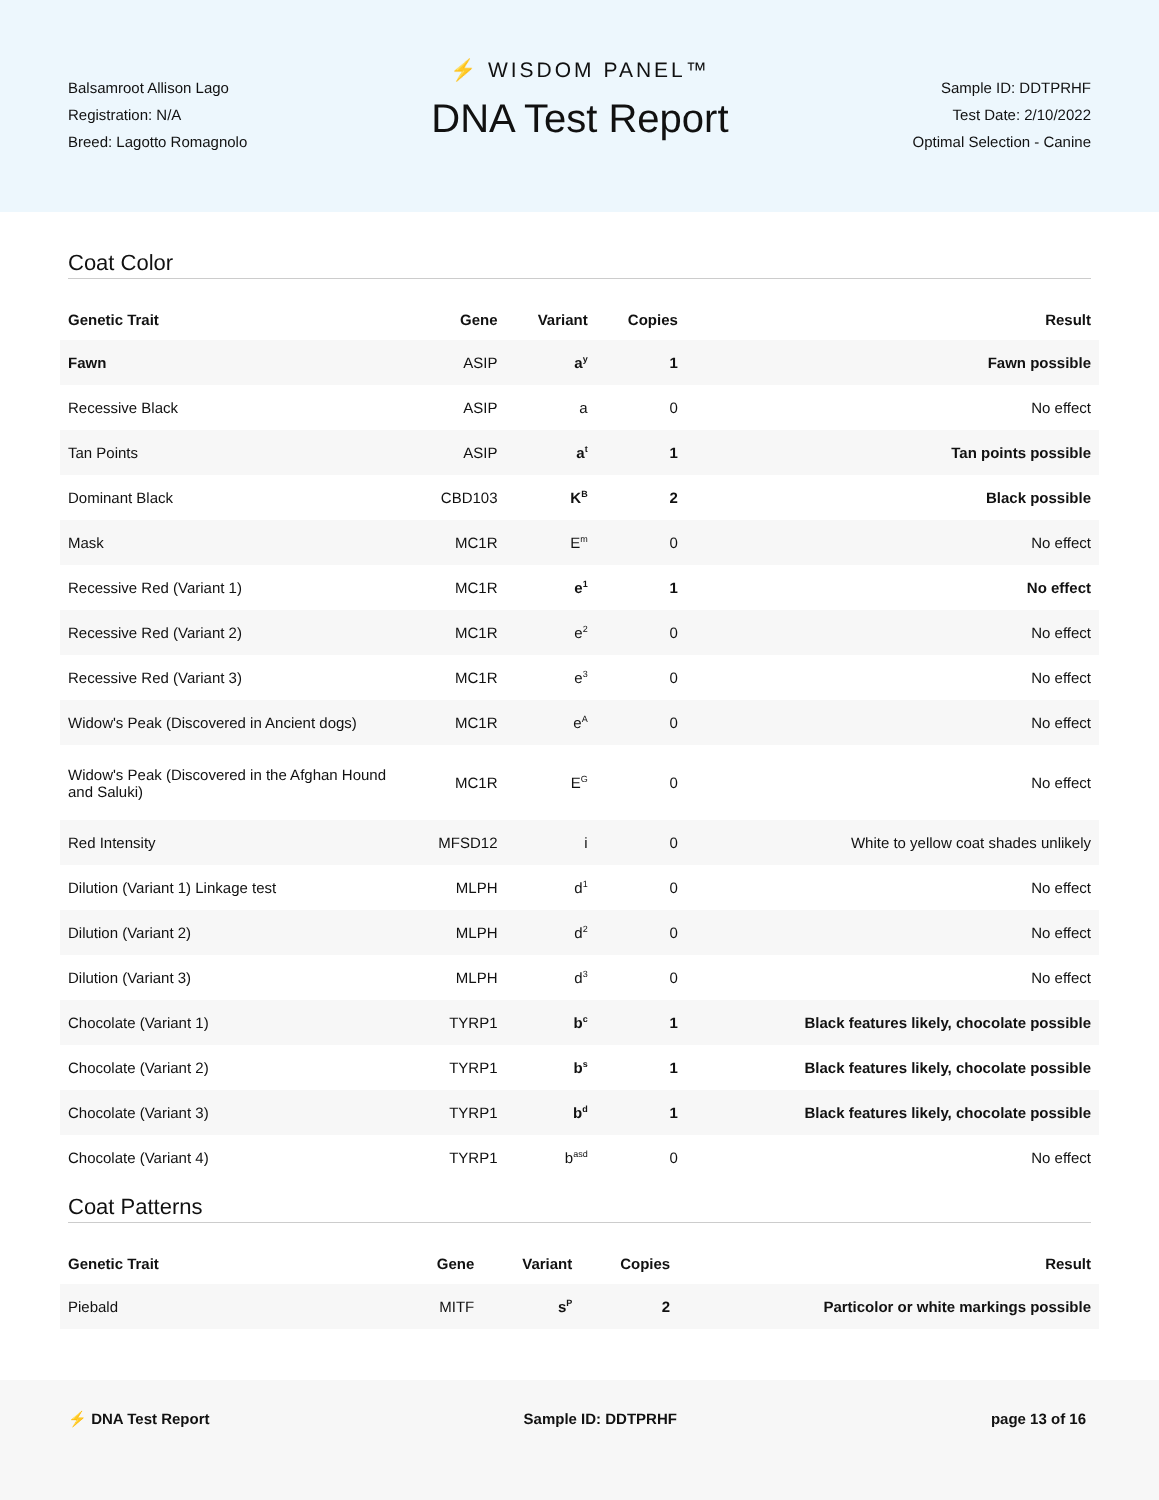Balsamroot Allison Lago
Registration: N/A
Breed: Lagotto Romagnolo
⚡ WISDOM PANEL™
DNA Test Report
Sample ID: DDTPRHF
Test Date: 2/10/2022
Optimal Selection - Canine
Coat Color
| Genetic Trait | Gene | Variant | Copies | Result |
| --- | --- | --- | --- | --- |
| Fawn | ASIP | a<sup>y</sup> | 1 | Fawn possible |
| Recessive Black | ASIP | a | 0 | No effect |
| Tan Points | ASIP | a<sup>t</sup> | 1 | Tan points possible |
| Dominant Black | CBD103 | K<sup>B</sup> | 2 | Black possible |
| Mask | MC1R | E<sup>m</sup> | 0 | No effect |
| Recessive Red (Variant 1) | MC1R | e<sup>1</sup> | 1 | No effect |
| Recessive Red (Variant 2) | MC1R | e<sup>2</sup> | 0 | No effect |
| Recessive Red (Variant 3) | MC1R | e<sup>3</sup> | 0 | No effect |
| Widow's Peak (Discovered in Ancient dogs) | MC1R | e<sup>A</sup> | 0 | No effect |
| Widow's Peak (Discovered in the Afghan Hound and Saluki) | MC1R | E<sup>G</sup> | 0 | No effect |
| Red Intensity | MFSD12 | i | 0 | White to yellow coat shades unlikely |
| Dilution (Variant 1) Linkage test | MLPH | d<sup>1</sup> | 0 | No effect |
| Dilution (Variant 2) | MLPH | d<sup>2</sup> | 0 | No effect |
| Dilution (Variant 3) | MLPH | d<sup>3</sup> | 0 | No effect |
| Chocolate (Variant 1) | TYRP1 | b<sup>c</sup> | 1 | Black features likely, chocolate possible |
| Chocolate (Variant 2) | TYRP1 | b<sup>s</sup> | 1 | Black features likely, chocolate possible |
| Chocolate (Variant 3) | TYRP1 | b<sup>d</sup> | 1 | Black features likely, chocolate possible |
| Chocolate (Variant 4) | TYRP1 | b<sup>asd</sup> | 0 | No effect |
Coat Patterns
| Genetic Trait | Gene | Variant | Copies | Result |
| --- | --- | --- | --- | --- |
| Piebald | MITF | s<sup>P</sup> | 2 | Particolor or white markings possible |
⚡ DNA Test Report Sample ID: DDTPRHF page 13 of 16